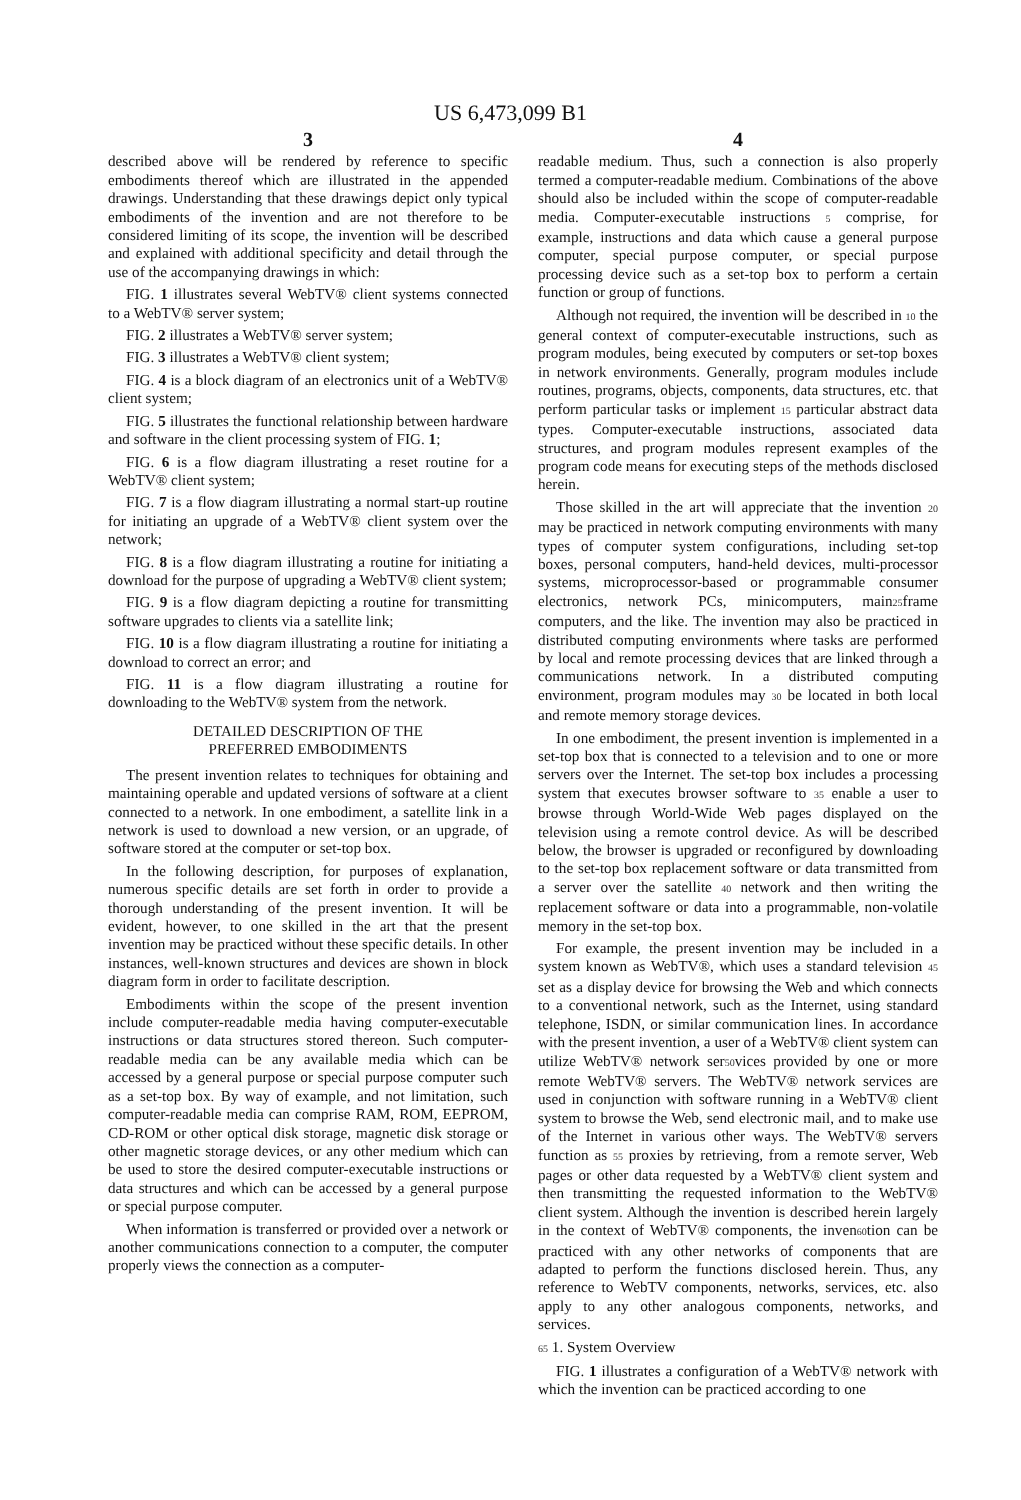US 6,473,099 B1
3
described above will be rendered by reference to specific embodiments thereof which are illustrated in the appended drawings. Understanding that these drawings depict only typical embodiments of the invention and are not therefore to be considered limiting of its scope, the invention will be described and explained with additional specificity and detail through the use of the accompanying drawings in which:
FIG. 1 illustrates several WebTV® client systems connected to a WebTV® server system;
FIG. 2 illustrates a WebTV® server system;
FIG. 3 illustrates a WebTV® client system;
FIG. 4 is a block diagram of an electronics unit of a WebTV® client system;
FIG. 5 illustrates the functional relationship between hardware and software in the client processing system of FIG. 1;
FIG. 6 is a flow diagram illustrating a reset routine for a WebTV® client system;
FIG. 7 is a flow diagram illustrating a normal start-up routine for initiating an upgrade of a WebTV® client system over the network;
FIG. 8 is a flow diagram illustrating a routine for initiating a download for the purpose of upgrading a WebTV® client system;
FIG. 9 is a flow diagram depicting a routine for transmitting software upgrades to clients via a satellite link;
FIG. 10 is a flow diagram illustrating a routine for initiating a download to correct an error; and
FIG. 11 is a flow diagram illustrating a routine for downloading to the WebTV® system from the network.
DETAILED DESCRIPTION OF THE
PREFERRED EMBODIMENTS
The present invention relates to techniques for obtaining and maintaining operable and updated versions of software at a client connected to a network. In one embodiment, a satellite link in a network is used to download a new version, or an upgrade, of software stored at the computer or set-top box.
In the following description, for purposes of explanation, numerous specific details are set forth in order to provide a thorough understanding of the present invention. It will be evident, however, to one skilled in the art that the present invention may be practiced without these specific details. In other instances, well-known structures and devices are shown in block diagram form in order to facilitate description.
Embodiments within the scope of the present invention include computer-readable media having computer-executable instructions or data structures stored thereon. Such computer-readable media can be any available media which can be accessed by a general purpose or special purpose computer such as a set-top box. By way of example, and not limitation, such computer-readable media can comprise RAM, ROM, EEPROM, CD-ROM or other optical disk storage, magnetic disk storage or other magnetic storage devices, or any other medium which can be used to store the desired computer-executable instructions or data structures and which can be accessed by a general purpose or special purpose computer.
When information is transferred or provided over a network or another communications connection to a computer, the computer properly views the connection as a computer-
4
readable medium. Thus, such a connection is also properly termed a computer-readable medium. Combinations of the above should also be included within the scope of computer-readable media. Computer-executable instructions 5 comprise, for example, instructions and data which cause a general purpose computer, special purpose computer, or special purpose processing device such as a set-top box to perform a certain function or group of functions.
Although not required, the invention will be described in 10 the general context of computer-executable instructions, such as program modules, being executed by computers or set-top boxes in network environments. Generally, program modules include routines, programs, objects, components, data structures, etc. that perform particular tasks or implement 15 particular abstract data types. Computer-executable instructions, associated data structures, and program modules represent examples of the program code means for executing steps of the methods disclosed herein.
Those skilled in the art will appreciate that the invention 20 may be practiced in network computing environments with many types of computer system configurations, including set-top boxes, personal computers, hand-held devices, multi-processor systems, microprocessor-based or programmable consumer electronics, network PCs, minicomputers, main25frame computers, and the like. The invention may also be practiced in distributed computing environments where tasks are performed by local and remote processing devices that are linked through a communications network. In a distributed computing environment, program modules may 30 be located in both local and remote memory storage devices.
In one embodiment, the present invention is implemented in a set-top box that is connected to a television and to one or more servers over the Internet. The set-top box includes a processing system that executes browser software to 35 enable a user to browse through World-Wide Web pages displayed on the television using a remote control device. As will be described below, the browser is upgraded or reconfigured by downloading to the set-top box replacement software or data transmitted from a server over the satellite 40 network and then writing the replacement software or data into a programmable, non-volatile memory in the set-top box.
For example, the present invention may be included in a system known as WebTV®, which uses a standard television 45 set as a display device for browsing the Web and which connects to a conventional network, such as the Internet, using standard telephone, ISDN, or similar communication lines. In accordance with the present invention, a user of a WebTV® client system can utilize WebTV® network ser50vices provided by one or more remote WebTV® servers. The WebTV® network services are used in conjunction with software running in a WebTV® client system to browse the Web, send electronic mail, and to make use of the Internet in various other ways. The WebTV® servers function as 55 proxies by retrieving, from a remote server, Web pages or other data requested by a WebTV® client system and then transmitting the requested information to the WebTV® client system. Although the invention is described herein largely in the context of WebTV® components, the inven60tion can be practiced with any other networks of components that are adapted to perform the functions disclosed herein. Thus, any reference to WebTV components, networks, services, etc. also apply to any other analogous components, networks, and services.
65 1. System Overview
FIG. 1 illustrates a configuration of a WebTV® network with which the invention can be practiced according to one